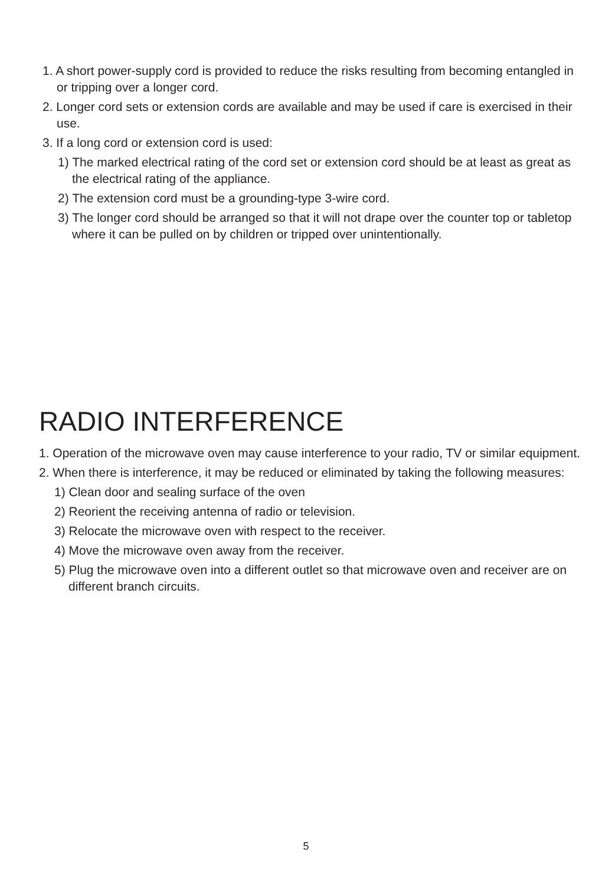1. A short power-supply cord is provided to reduce the risks resulting from becoming entangled in or tripping over a longer cord.
2. Longer cord sets or extension cords are available and may be used if care is exercised in their use.
3. If a long cord or extension cord is used:
1) The marked electrical rating of the cord set or extension cord should be at least as great as the electrical rating of the appliance.
2) The extension cord must be a grounding-type 3-wire cord.
3) The longer cord should be arranged so that it will not drape over the counter top or tabletop where it can be pulled on by children or tripped over unintentionally.
RADIO INTERFERENCE
1. Operation of the microwave oven may cause interference to your radio, TV or similar equipment.
2. When there is interference, it may be reduced or eliminated by taking the following measures:
1) Clean door and sealing surface of the oven
2) Reorient the receiving antenna of radio or television.
3) Relocate the microwave oven with respect to the receiver.
4) Move the microwave oven away from the receiver.
5) Plug the microwave oven into a different outlet so that microwave oven and receiver are on different branch circuits.
5